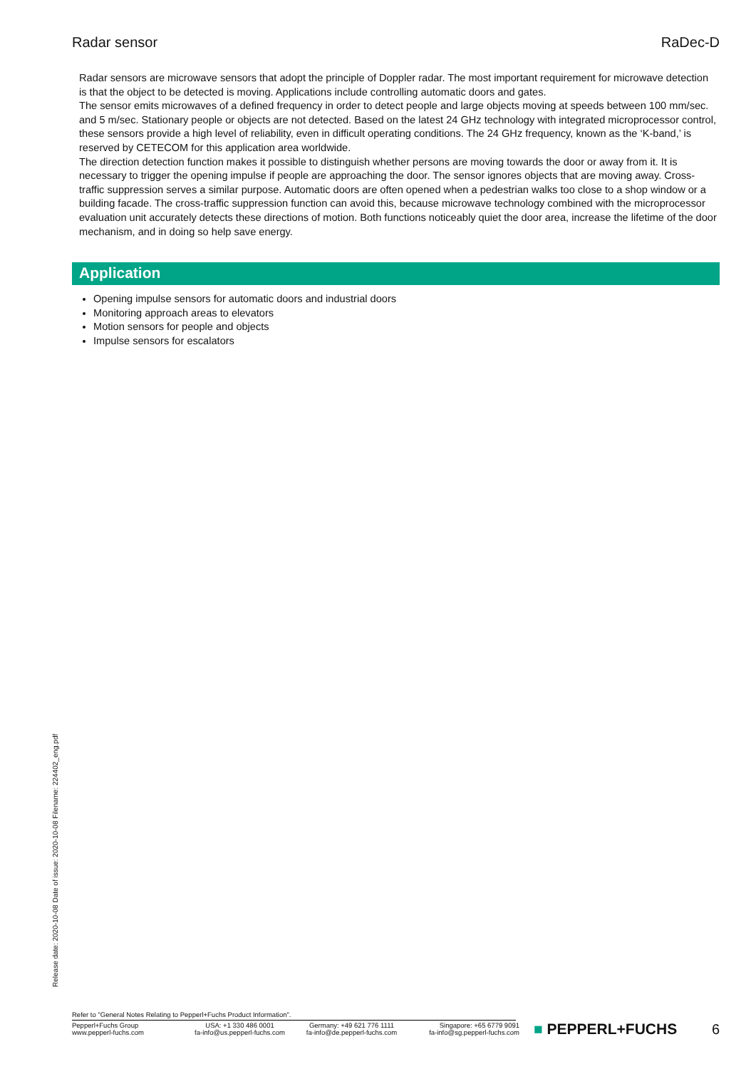Radar sensor RaDec-D
Radar sensors are microwave sensors that adopt the principle of Doppler radar. The most important requirement for microwave detection is that the object to be detected is moving. Applications include controlling automatic doors and gates.
The sensor emits microwaves of a defined frequency in order to detect people and large objects moving at speeds between 100 mm/sec. and 5 m/sec. Stationary people or objects are not detected. Based on the latest 24 GHz technology with integrated microprocessor control, these sensors provide a high level of reliability, even in difficult operating conditions. The 24 GHz frequency, known as the ‘K-band,’ is reserved by CETECOM for this application area worldwide.
The direction detection function makes it possible to distinguish whether persons are moving towards the door or away from it. It is necessary to trigger the opening impulse if people are approaching the door. The sensor ignores objects that are moving away. Cross-traffic suppression serves a similar purpose. Automatic doors are often opened when a pedestrian walks too close to a shop window or a building facade. The cross-traffic suppression function can avoid this, because microwave technology combined with the microprocessor evaluation unit accurately detects these directions of motion. Both functions noticeably quiet the door area, increase the lifetime of the door mechanism, and in doing so help save energy.
Application
Opening impulse sensors for automatic doors and industrial doors
Monitoring approach areas to elevators
Motion sensors for people and objects
Impulse sensors for escalators
Release date: 2020-10-08 Date of issue: 2020-10-08 Filename: 224402_eng.pdf
Refer to "General Notes Relating to Pepperl+Fuchs Product Information".
Pepperl+Fuchs Group
www.pepperl-fuchs.com
USA: +1 330 486 0001
fa-info@us.pepperl-fuchs.com
Germany: +49 621 776 1111
fa-info@de.pepperl-fuchs.com
Singapore: +65 6779 9091
fa-info@sg.pepperl-fuchs.com
■ PEPPERL+FUCHS
6